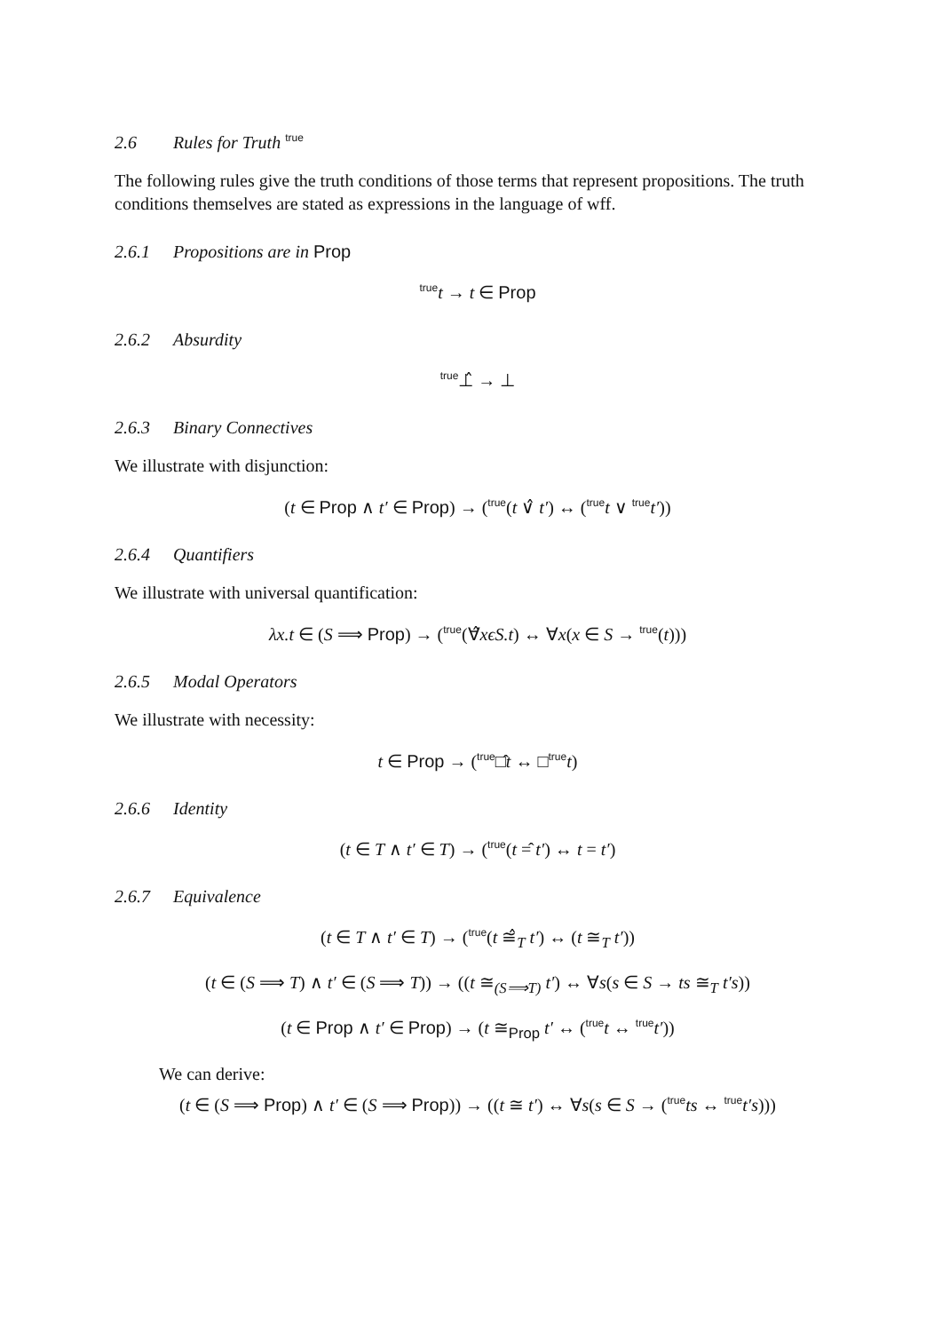2.6 Rules for Truth <sup>true</sup>
The following rules give the truth conditions of those terms that represent propositions. The truth conditions themselves are stated as expressions in the language of wff.
2.6.1 Propositions are in Prop
<sup>true</sup>t → t ∈ Prop
2.6.2 Absurdity
<sup>true</sup>⊥̂ → ⊥
2.6.3 Binary Connectives
We illustrate with disjunction:
(t ∈ Prop ∧ t′ ∈ Prop) → (<sup>true</sup>(t ∨̂ t′) ↔ (<sup>true</sup>t ∨ <sup>true</sup>t′))
2.6.4 Quantifiers
We illustrate with universal quantification:
λx.t ∈ (S ⟹ Prop) → (<sup>true</sup>(∀̂xϵS.t) ↔ ∀x(x ∈ S → <sup>true</sup>(t)))
2.6.5 Modal Operators
We illustrate with necessity:
t ∈ Prop → (<sup>true</sup>□̂t ↔ □<sup>true</sup>t)
2.6.6 Identity
(t ∈ T ∧ t′ ∈ T) → (<sup>true</sup>(t =̂ t′) ↔ t = t′)
2.6.7 Equivalence
(t ∈ T ∧ t′ ∈ T) → (<sup>true</sup>(t ≅̂<sub>T</sub> t′) ↔ (t ≅<sub>T</sub> t′))
(t ∈ (S ⟹ T) ∧ t′ ∈ (S ⟹ T)) → ((t ≅<sub>(S⟹T)</sub> t′) ↔ ∀s(s ∈ S → ts ≅<sub>T</sub> t′s))
(t ∈ Prop ∧ t′ ∈ Prop) → (t ≅<sub>Prop</sub> t′ ↔ (<sup>true</sup>t ↔ <sup>true</sup>t′))
We can derive:
(t ∈ (S ⟹ Prop) ∧ t′ ∈ (S ⟹ Prop)) → ((t ≅ t′) ↔ ∀s(s ∈ S → (<sup>true</sup>ts ↔ <sup>true</sup>t′s)))